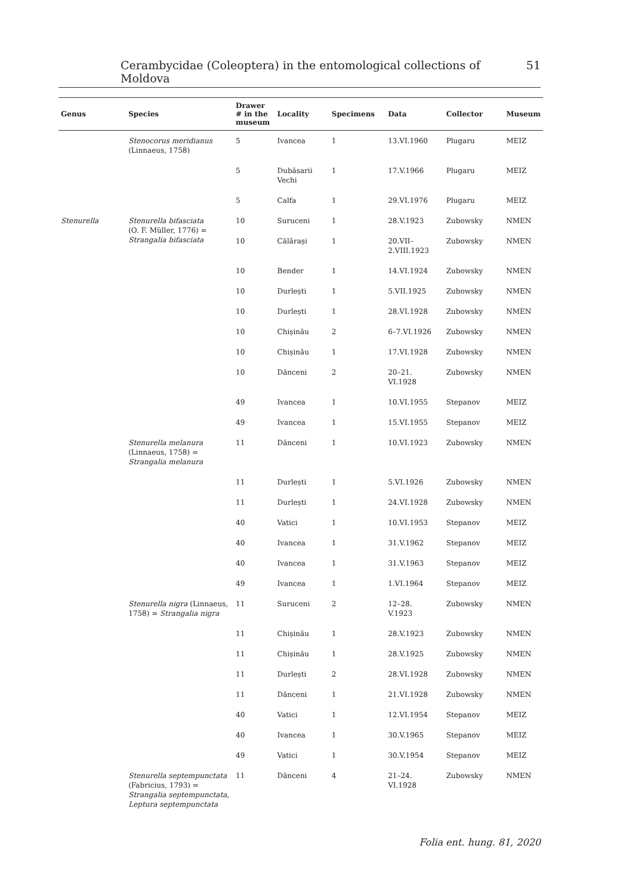Cerambycidae (Coleoptera) in the entomological collections of Moldova 51
| Genus | Species | Drawer # in the museum | Locality | Specimens | Data | Collector | Museum |
| --- | --- | --- | --- | --- | --- | --- | --- |
| | Stenocorus meridianus (Linnaeus, 1758) | 5 | Ivancea | 1 | 13.VI.1960 | Plugaru | MEIZ |
| | | 5 | Dubăsarii Vechi | 1 | 17.V.1966 | Plugaru | MEIZ |
| | | 5 | Calfa | 1 | 29.VI.1976 | Plugaru | MEIZ |
| Stenurella | Stenurella bifasciata (O. F. Müller, 1776) = Strangalia bifasciata | 10 | Suruceni | 1 | 28.V.1923 | Zubowsky | NMEN |
| | | 10 | Călărași | 1 | 20.VII– 2.VIII.1923 | Zubowsky | NMEN |
| | | 10 | Bender | 1 | 14.VI.1924 | Zubowsky | NMEN |
| | | 10 | Durlești | 1 | 5.VII.1925 | Zubowsky | NMEN |
| | | 10 | Durlești | 1 | 28.VI.1928 | Zubowsky | NMEN |
| | | 10 | Chișinău | 2 | 6–7.VI.1926 | Zubowsky | NMEN |
| | | 10 | Chișinău | 1 | 17.VI.1928 | Zubowsky | NMEN |
| | | 10 | Dănceni | 2 | 20–21. VI.1928 | Zubowsky | NMEN |
| | | 49 | Ivancea | 1 | 10.VI.1955 | Stepanov | MEIZ |
| | | 49 | Ivancea | 1 | 15.VI.1955 | Stepanov | MEIZ |
| | Stenurella melanura (Linnaeus, 1758) = Strangalia melanura | 11 | Dănceni | 1 | 10.VI.1923 | Zubowsky | NMEN |
| | | 11 | Durlești | 1 | 5.VI.1926 | Zubowsky | NMEN |
| | | 11 | Durlești | 1 | 24.VI.1928 | Zubowsky | NMEN |
| | | 40 | Vatici | 1 | 10.VI.1953 | Stepanov | MEIZ |
| | | 40 | Ivancea | 1 | 31.V.1962 | Stepanov | MEIZ |
| | | 40 | Ivancea | 1 | 31.V.1963 | Stepanov | MEIZ |
| | | 49 | Ivancea | 1 | 1.VI.1964 | Stepanov | MEIZ |
| | Stenurella nigra (Linnaeus, 1758) = Strangalia nigra | 11 | Suruceni | 2 | 12–28. V.1923 | Zubowsky | NMEN |
| | | 11 | Chișinău | 1 | 28.V.1923 | Zubowsky | NMEN |
| | | 11 | Chișinău | 1 | 28.V.1925 | Zubowsky | NMEN |
| | | 11 | Durlești | 2 | 28.VI.1928 | Zubowsky | NMEN |
| | | 11 | Dănceni | 1 | 21.VI.1928 | Zubowsky | NMEN |
| | | 40 | Vatici | 1 | 12.VI.1954 | Stepanov | MEIZ |
| | | 40 | Ivancea | 1 | 30.V.1965 | Stepanov | MEIZ |
| | | 49 | Vatici | 1 | 30.V.1954 | Stepanov | MEIZ |
| | Stenurella septempunctata (Fabricius, 1793) = Strangalia septempunctata, Leptura septempunctata | 11 | Dănceni | 4 | 21–24. VI.1928 | Zubowsky | NMEN |
Folia ent. hung. 81, 2020